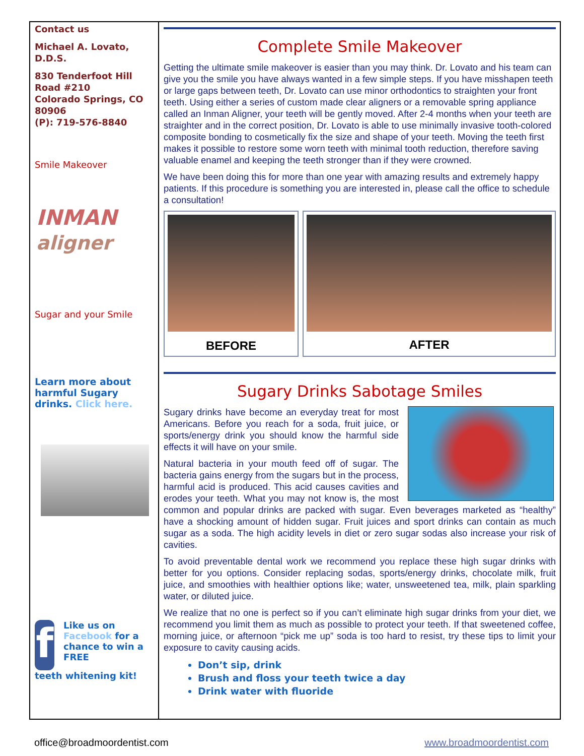Contact us
Michael A. Lovato, D.D.S.
830 Tenderfoot Hill Road #210
Colorado Springs, CO 80906
(P): 719-576-8840
Smile Makeover
INMAN
aligner
Sugar and your Smile
Learn more about harmful Sugary drinks. Click here.
f
Like us on Facebook for a chance to win a FREE
teeth whitening kit!
Complete Smile Makeover
Getting the ultimate smile makeover is easier than you may think. Dr. Lovato and his team can give you the smile you have always wanted in a few simple steps. If you have misshapen teeth or large gaps between teeth, Dr. Lovato can use minor orthodontics to straighten your front teeth. Using either a series of custom made clear aligners or a removable spring appliance called an Inman Aligner, your teeth will be gently moved. After 2-4 months when your teeth are straighter and in the correct position, Dr. Lovato is able to use minimally invasive tooth-colored composite bonding to cosmetically fix the size and shape of your teeth. Moving the teeth first makes it possible to restore some worn teeth with minimal tooth reduction, therefore saving valuable enamel and keeping the teeth stronger than if they were crowned.
We have been doing this for more than one year with amazing results and extremely happy patients. If this procedure is something you are interested in, please call the office to schedule a consultation!
BEFORE AFTER
Sugary Drinks Sabotage Smiles
Sugary drinks have become an everyday treat for most Americans. Before you reach for a soda, fruit juice, or sports/energy drink you should know the harmful side effects it will have on your smile.
Natural bacteria in your mouth feed off of sugar. The bacteria gains energy from the sugars but in the process, harmful acid is produced. This acid causes cavities and erodes your teeth. What you may not know is, the most common and popular drinks are packed with sugar. Even beverages marketed as “healthy” have a shocking amount of hidden sugar. Fruit juices and sport drinks can contain as much sugar as a soda. The high acidity levels in diet or zero sugar sodas also increase your risk of cavities.
To avoid preventable dental work we recommend you replace these high sugar drinks with better for you options. Consider replacing sodas, sports/energy drinks, chocolate milk, fruit juice, and smoothies with healthier options like; water, unsweetened tea, milk, plain sparkling water, or diluted juice.
We realize that no one is perfect so if you can’t eliminate high sugar drinks from your diet, we recommend you limit them as much as possible to protect your teeth. If that sweetened coffee, morning juice, or afternoon “pick me up” soda is too hard to resist, try these tips to limit your exposure to cavity causing acids.
Don’t sip, drink
Brush and floss your teeth twice a day
Drink water with fluoride
office@broadmoordentist.com www.broadmoordentist.com